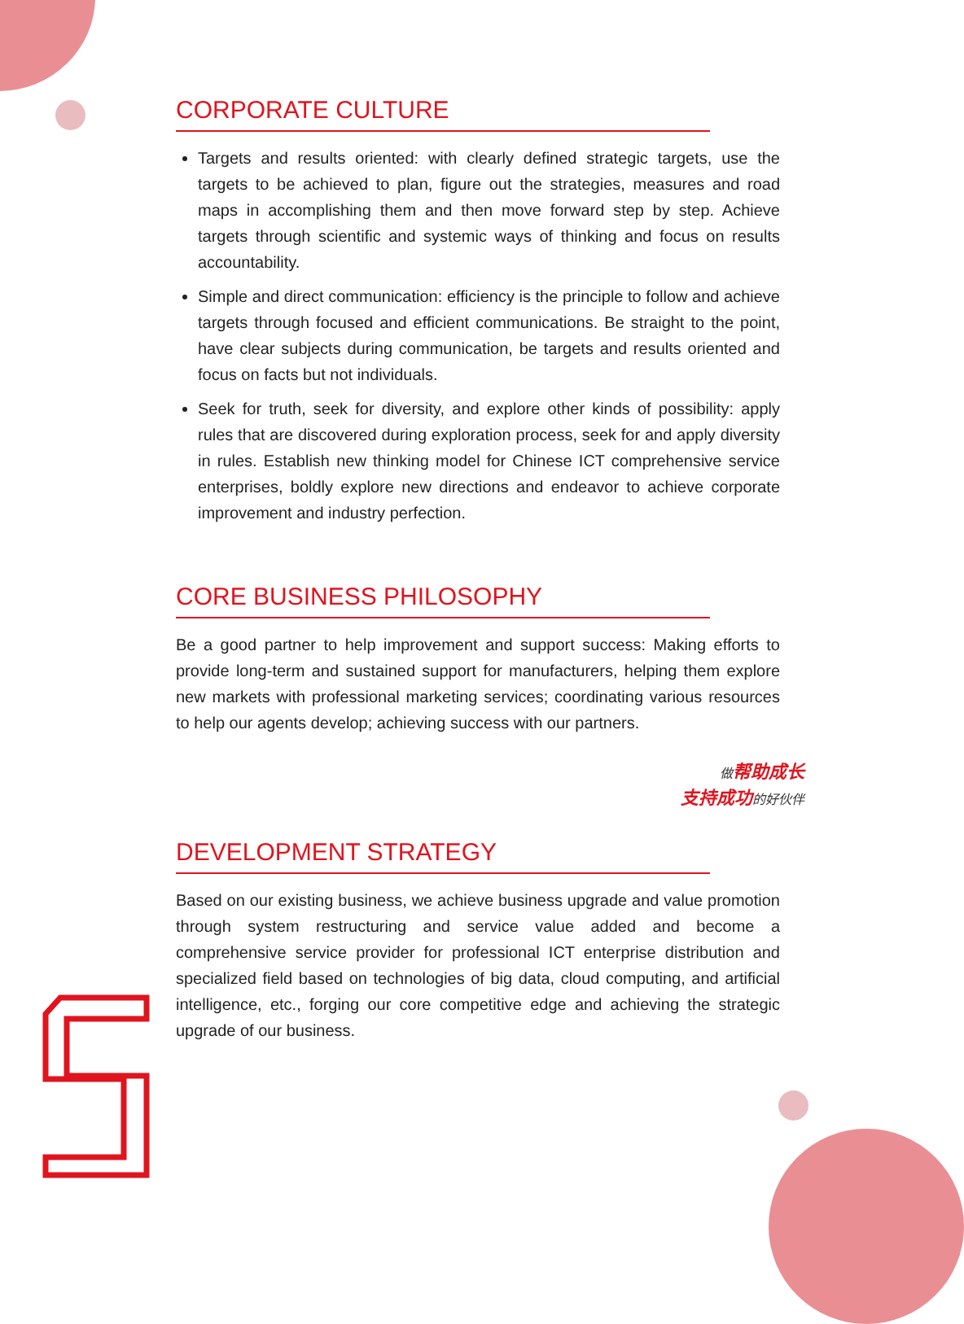CORPORATE CULTURE
Targets and results oriented: with clearly defined strategic targets, use the targets to be achieved to plan, figure out the strategies, measures and road maps in accomplishing them and then move forward step by step. Achieve targets through scientific and systemic ways of thinking and focus on results accountability.
Simple and direct communication: efficiency is the principle to follow and achieve targets through focused and efficient communications. Be straight to the point, have clear subjects during communication, be targets and results oriented and focus on facts but not individuals.
Seek for truth, seek for diversity, and explore other kinds of possibility: apply rules that are discovered during exploration process, seek for and apply diversity in rules. Establish new thinking model for Chinese ICT comprehensive service enterprises, boldly explore new directions and endeavor to achieve corporate improvement and industry perfection.
CORE BUSINESS PHILOSOPHY
Be a good partner to help improvement and support success: Making efforts to provide long-term and sustained support for manufacturers, helping them explore new markets with professional marketing services; coordinating various resources to help our agents develop; achieving success with our partners.
做帮助成长
支持成功的好伙伴
DEVELOPMENT STRATEGY
Based on our existing business, we achieve business upgrade and value promotion through system restructuring and service value added and become a comprehensive service provider for professional ICT enterprise distribution and specialized field based on technologies of big data, cloud computing, and artificial intelligence, etc., forging our core competitive edge and achieving the strategic upgrade of our business.